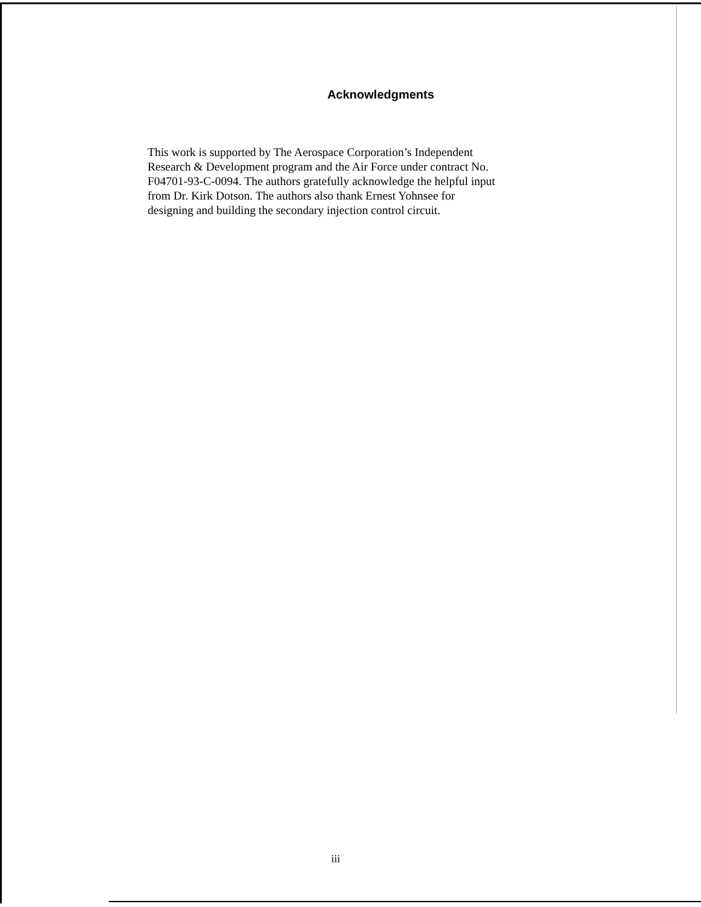Acknowledgments
This work is supported by The Aerospace Corporation’s Independent
Research & Development program and the Air Force under contract No.
F04701-93-C-0094. The authors gratefully acknowledge the helpful input
from Dr. Kirk Dotson. The authors also thank Ernest Yohnsee for
designing and building the secondary injection control circuit.
iii